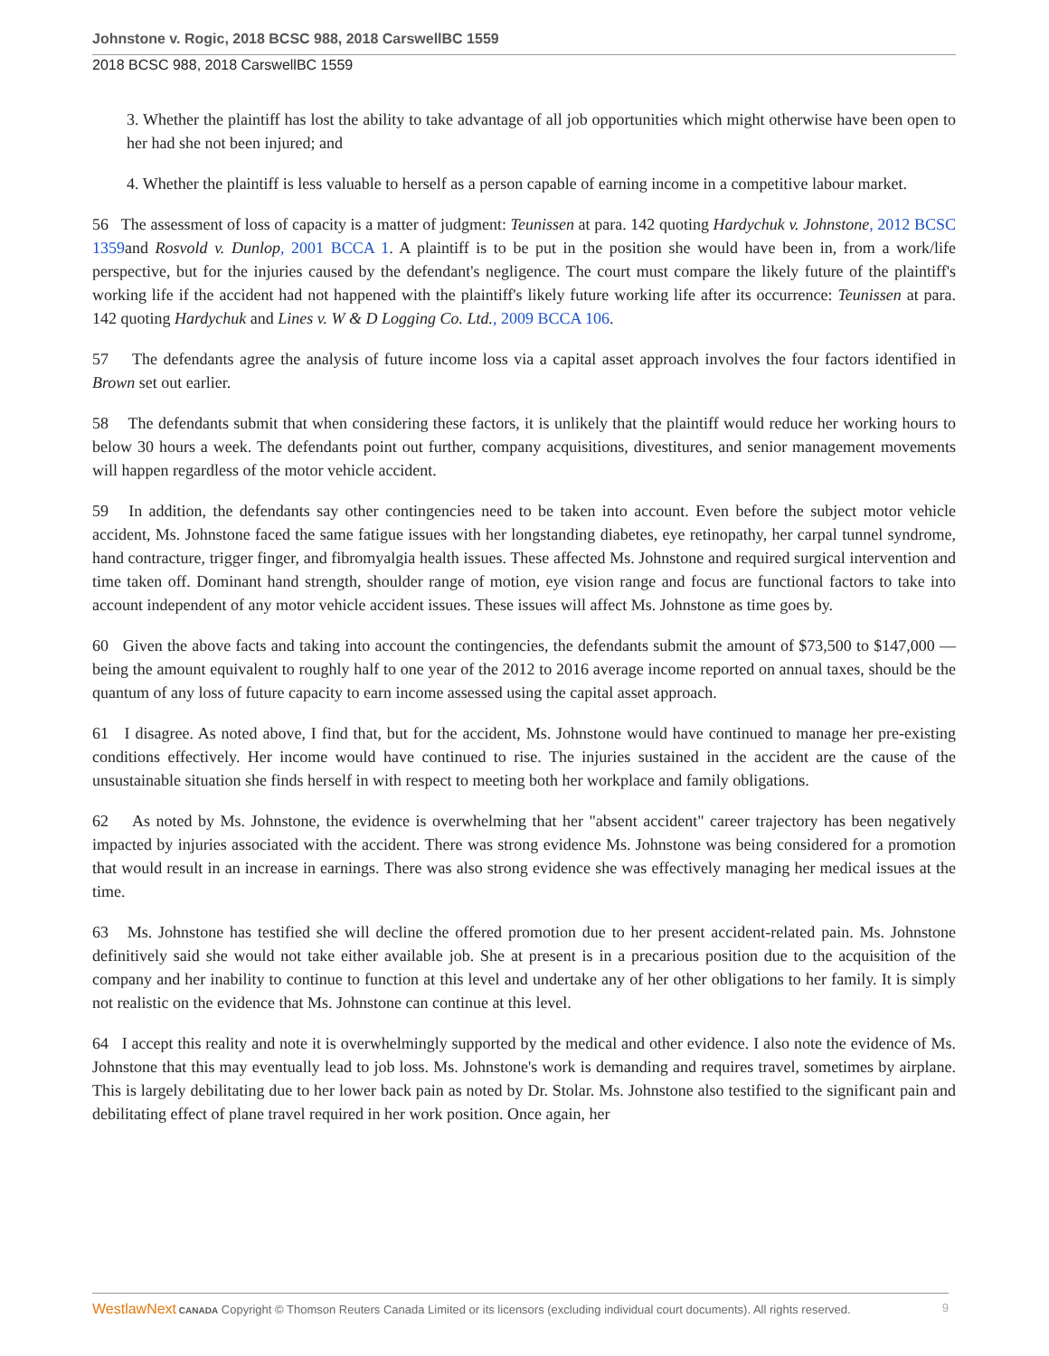Johnstone v. Rogic, 2018 BCSC 988, 2018 CarswellBC 1559
2018 BCSC 988, 2018 CarswellBC 1559
3. Whether the plaintiff has lost the ability to take advantage of all job opportunities which might otherwise have been open to her had she not been injured; and
4. Whether the plaintiff is less valuable to herself as a person capable of earning income in a competitive labour market.
56 The assessment of loss of capacity is a matter of judgment: Teunissen at para. 142 quoting Hardychuk v. Johnstone, 2012 BCSC 1359and Rosvold v. Dunlop, 2001 BCCA 1. A plaintiff is to be put in the position she would have been in, from a work/life perspective, but for the injuries caused by the defendant's negligence. The court must compare the likely future of the plaintiff's working life if the accident had not happened with the plaintiff's likely future working life after its occurrence: Teunissen at para. 142 quoting Hardychuk and Lines v. W & D Logging Co. Ltd., 2009 BCCA 106.
57 The defendants agree the analysis of future income loss via a capital asset approach involves the four factors identified in Brown set out earlier.
58 The defendants submit that when considering these factors, it is unlikely that the plaintiff would reduce her working hours to below 30 hours a week. The defendants point out further, company acquisitions, divestitures, and senior management movements will happen regardless of the motor vehicle accident.
59 In addition, the defendants say other contingencies need to be taken into account. Even before the subject motor vehicle accident, Ms. Johnstone faced the same fatigue issues with her longstanding diabetes, eye retinopathy, her carpal tunnel syndrome, hand contracture, trigger finger, and fibromyalgia health issues. These affected Ms. Johnstone and required surgical intervention and time taken off. Dominant hand strength, shoulder range of motion, eye vision range and focus are functional factors to take into account independent of any motor vehicle accident issues. These issues will affect Ms. Johnstone as time goes by.
60 Given the above facts and taking into account the contingencies, the defendants submit the amount of $73,500 to $147,000 — being the amount equivalent to roughly half to one year of the 2012 to 2016 average income reported on annual taxes, should be the quantum of any loss of future capacity to earn income assessed using the capital asset approach.
61 I disagree. As noted above, I find that, but for the accident, Ms. Johnstone would have continued to manage her pre-existing conditions effectively. Her income would have continued to rise. The injuries sustained in the accident are the cause of the unsustainable situation she finds herself in with respect to meeting both her workplace and family obligations.
62 As noted by Ms. Johnstone, the evidence is overwhelming that her "absent accident" career trajectory has been negatively impacted by injuries associated with the accident. There was strong evidence Ms. Johnstone was being considered for a promotion that would result in an increase in earnings. There was also strong evidence she was effectively managing her medical issues at the time.
63 Ms. Johnstone has testified she will decline the offered promotion due to her present accident-related pain. Ms. Johnstone definitively said she would not take either available job. She at present is in a precarious position due to the acquisition of the company and her inability to continue to function at this level and undertake any of her other obligations to her family. It is simply not realistic on the evidence that Ms. Johnstone can continue at this level.
64 I accept this reality and note it is overwhelmingly supported by the medical and other evidence. I also note the evidence of Ms. Johnstone that this may eventually lead to job loss. Ms. Johnstone's work is demanding and requires travel, sometimes by airplane. This is largely debilitating due to her lower back pain as noted by Dr. Stolar. Ms. Johnstone also testified to the significant pain and debilitating effect of plane travel required in her work position. Once again, her
WestlawNext CANADA Copyright © Thomson Reuters Canada Limited or its licensors (excluding individual court documents). All rights reserved. 9